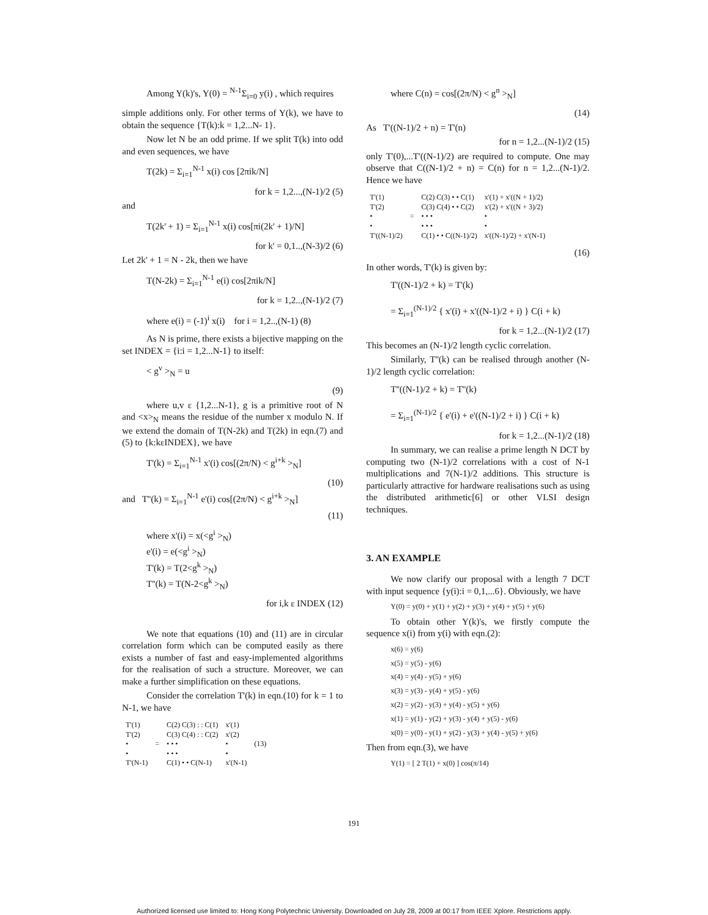Among Y(k)'s, Y(0) = <sup>N-1</sup>Σ<sub>i=0</sub> y(i) , which requires
simple additions only. For other terms of Y(k), we have to obtain the sequence {T(k):k = 1,2...N- 1}.
Now let N be an odd prime. If we split T(k) into odd and even sequences, we have
T(2k) = Σ<sub>i=1</sub><sup>N-1</sup> x(i) cos [2πik/N]
for k = 1,2...,(N-1)/2 (5)
and
T(2k' + 1) = Σ<sub>i=1</sub><sup>N-1</sup> x(i) cos[πi(2k' + 1)/N]
for k' = 0,1..,(N-3)/2 (6)
Let 2k' + 1 = N - 2k, then we have
T(N-2k) = Σ<sub>i=1</sub><sup>N-1</sup> e(i) cos[2πik/N]
for k = 1,2..,(N-1)/2 (7)
where e(i) = (-1)<sup>i</sup> x(i) for i = 1,2..,(N-1) (8)
As N is prime, there exists a bijective mapping on the set INDEX = {i:i = 1,2...N-1} to itself:
< g<sup>v</sup> ><sub>N</sub> = u
(9)
where u,v ε {1,2...N-1}, g is a primitive root of N and <x><sub>N</sub> means the residue of the number x modulo N. If we extend the domain of T(N-2k) and T(2k) in eqn.(7) and (5) to {k:kεINDEX}, we have
T'(k) = Σ<sub>i=1</sub><sup>N-1</sup> x'(i) cos[(2π/N) < g<sup>i+k</sup> ><sub>N</sub>]
(10)
and T''(k) = Σ<sub>i=1</sub><sup>N-1</sup> e'(i) cos[(2π/N) < g<sup>i+k</sup> ><sub>N</sub>]
(11)
where x'(i) = x(<g<sup>i</sup> ><sub>N</sub>)
e'(i) = e(<g<sup>i</sup> ><sub>N</sub>)
T'(k) = T(2<g<sup>k</sup> ><sub>N</sub>)
T''(k) = T(N-2<g<sup>k</sup> ><sub>N</sub>)
for i,k ε INDEX (12)
We note that equations (10) and (11) are in circular correlation form which can be computed easily as there exists a number of fast and easy-implemented algorithms for the realisation of such a structure. Moreover, we can make a further simplification on these equations.
Consider the correlation T'(k) in eqn.(10) for k = 1 to N-1, we have
| T'(1) T'(2) • • T'(N-1) | = | C(2) C(3) : : C(1) C(3) C(4) : : C(2) • • • • • • C(1) • • C(N-1) | x'(1) x'(2) • • x'(N-1) | (13) |
where C(n) = cos[(2π/N) < g<sup>n</sup> ><sub>N</sub>]
(14)
As T'((N-1)/2 + n) = T'(n)
for n = 1,2...(N-1)/2 (15)
only T'(0),...T'((N-1)/2) are required to compute. One may observe that C((N-1)/2 + n) = C(n) for n = 1,2...(N-1)/2. Hence we have
| T'(1) T'(2) • • T'((N-1)/2) | = | C(2) C(3) • • C(1) C(3) C(4) • • C(2) • • • • • • C(1) • • C((N-1)/2) | x'(1) + x'((N + 1)/2) x'(2) + x'((N + 3)/2) • • x'((N-1)/2) + x'(N-1) |
(16)
In other words, T'(k) is given by:
T'((N-1)/2 + k) = T'(k)
= Σ<sub>i=1</sub><sup>(N-1)/2</sup> { x'(i) + x'((N-1)/2 + i) } C(i + k)
for k = 1,2...(N-1)/2 (17)
This becomes an (N-1)/2 length cyclic correlation.
Similarly, T''(k) can be realised through another (N-1)/2 length cyclic correlation:
T''((N-1)/2 + k) = T''(k)
= Σ<sub>i=1</sub><sup>(N-1)/2</sup> { e'(i) + e'((N-1)/2 + i) } C(i + k)
for k = 1,2...(N-1)/2 (18)
In summary, we can realise a prime length N DCT by computing two (N-1)/2 correlations with a cost of N-1 multiplications and 7(N-1)/2 additions. This structure is particularly attractive for hardware realisations such as using the distributed arithmetic[6] or other VLSI design techniques.
3. AN EXAMPLE
We now clarify our proposal with a length 7 DCT with input sequence {y(i):i = 0,1,...6}. Obviously, we have
Y(0) = y(0) + y(1) + y(2) + y(3) + y(4) + y(5) + y(6)
To obtain other Y(k)'s, we firstly compute the sequence x(i) from y(i) with eqn.(2):
x(6) = y(6)
x(5) = y(5) - y(6)
x(4) = y(4) - y(5) + y(6)
x(3) = y(3) - y(4) + y(5) - y(6)
x(2) = y(2) - y(3) + y(4) - y(5) + y(6)
x(1) = y(1) - y(2) + y(3) - y(4) + y(5) - y(6)
x(0) = y(0) - y(1) + y(2) - y(3) + y(4) - y(5) + y(6)
Then from eqn.(3), we have
Y(1) = [ 2 T(1) + x(0) ] cos(π/14)
191
Authorized licensed use limited to: Hong Kong Polytechnic University. Downloaded on July 28, 2009 at 00:17 from IEEE Xplore. Restrictions apply.